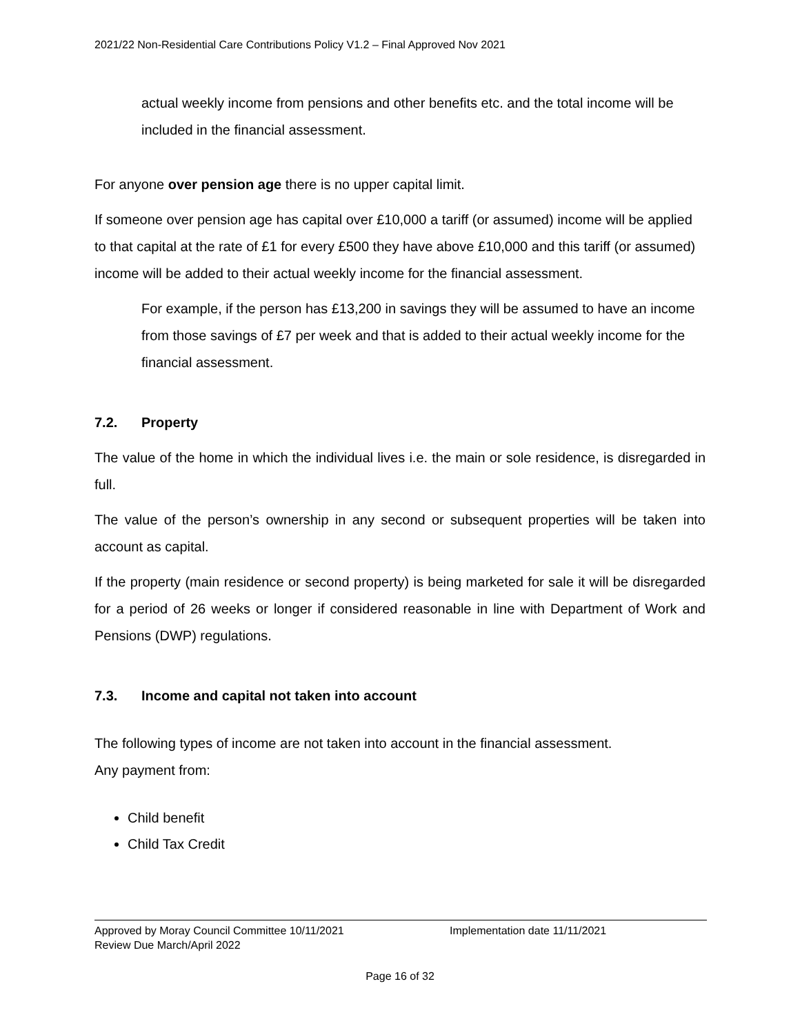2021/22 Non-Residential Care Contributions Policy V1.2 – Final Approved Nov 2021
actual weekly income from pensions and other benefits etc. and the total income will be included in the financial assessment.
For anyone over pension age there is no upper capital limit.
If someone over pension age has capital over £10,000 a tariff (or assumed) income will be applied to that capital at the rate of £1 for every £500 they have above £10,000 and this tariff (or assumed) income will be added to their actual weekly income for the financial assessment.
For example, if the person has £13,200 in savings they will be assumed to have an income from those savings of £7 per week and that is added to their actual weekly income for the financial assessment.
7.2. Property
The value of the home in which the individual lives i.e. the main or sole residence, is disregarded in full.
The value of the person’s ownership in any second or subsequent properties will be taken into account as capital.
If the property (main residence or second property) is being marketed for sale it will be disregarded for a period of 26 weeks or longer if considered reasonable in line with Department of Work and Pensions (DWP) regulations.
7.3. Income and capital not taken into account
The following types of income are not taken into account in the financial assessment.
Any payment from:
Child benefit
Child Tax Credit
Approved by Moray Council Committee 10/11/2021
Review Due March/April 2022
Implementation date 11/11/2021
Page 16 of 32